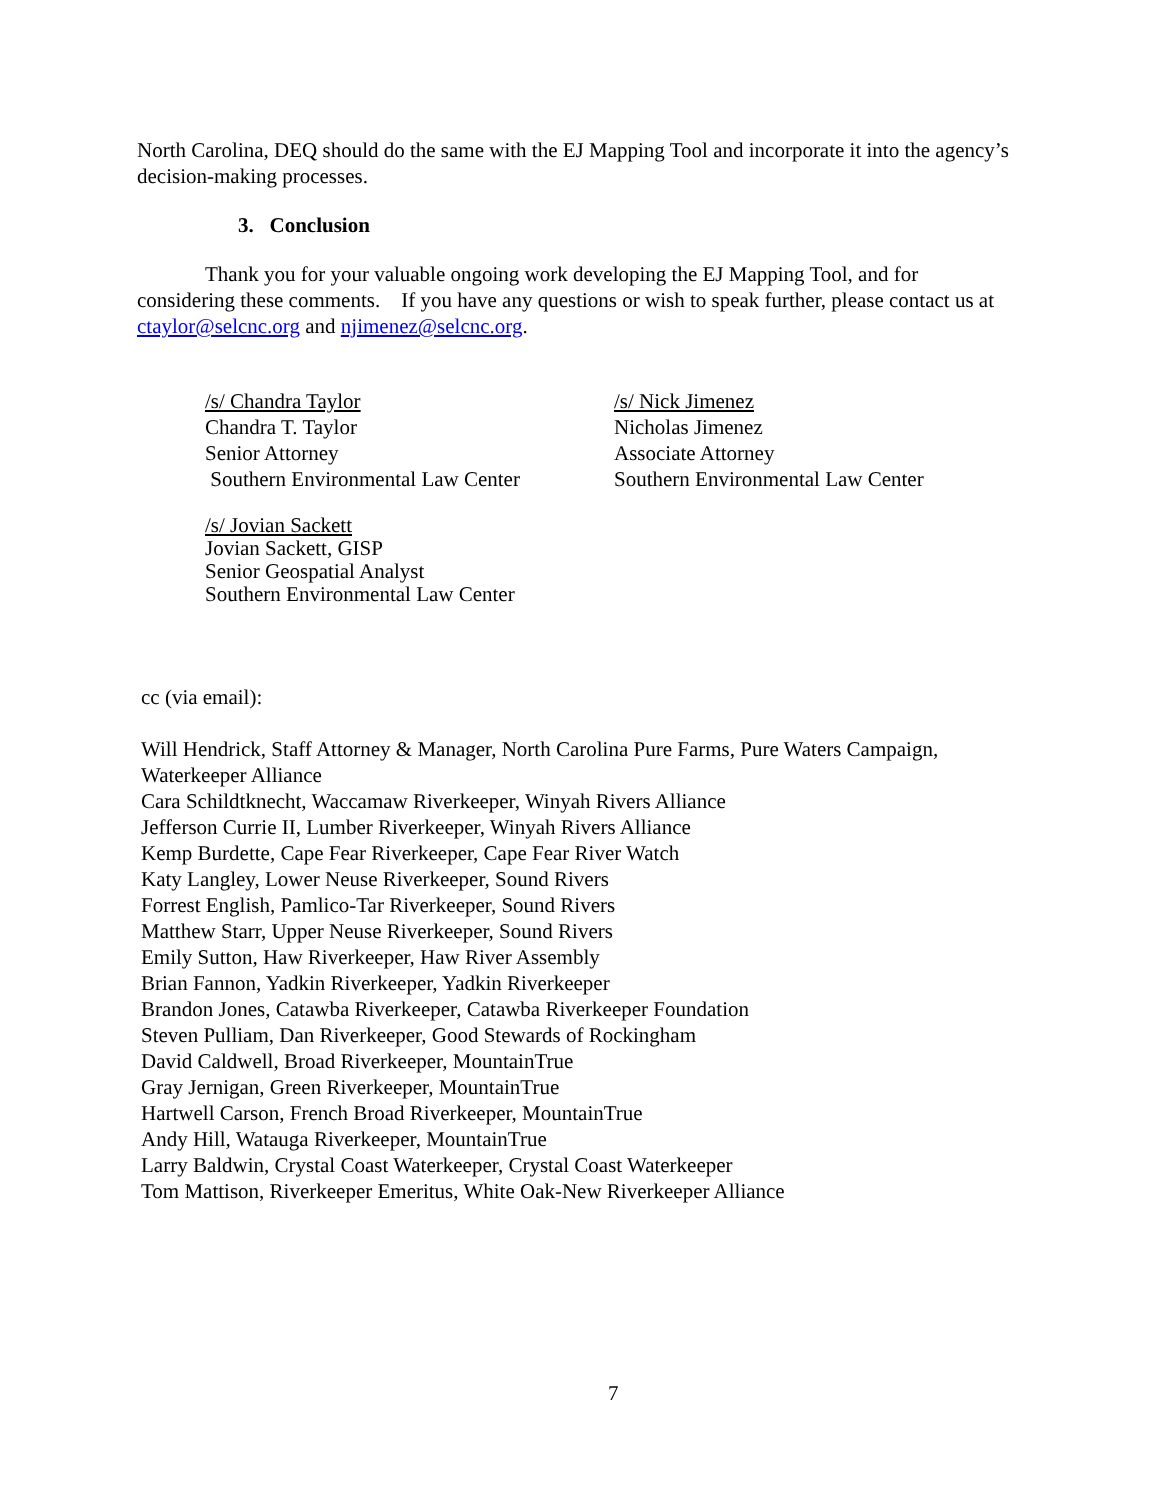North Carolina, DEQ should do the same with the EJ Mapping Tool and incorporate it into the agency’s decision-making processes.
3. Conclusion
Thank you for your valuable ongoing work developing the EJ Mapping Tool, and for considering these comments. If you have any questions or wish to speak further, please contact us at ctaylor@selcnc.org and njimenez@selcnc.org.
/s/ Chandra Taylor
Chandra T. Taylor
Senior Attorney
Southern Environmental Law Center
/s/ Nick Jimenez
Nicholas Jimenez
Associate Attorney
Southern Environmental Law Center
/s/ Jovian Sackett
Jovian Sackett, GISP
Senior Geospatial Analyst
Southern Environmental Law Center
cc (via email):
Will Hendrick, Staff Attorney & Manager, North Carolina Pure Farms, Pure Waters Campaign, Waterkeeper Alliance
Cara Schildtknecht, Waccamaw Riverkeeper, Winyah Rivers Alliance
Jefferson Currie II, Lumber Riverkeeper, Winyah Rivers Alliance
Kemp Burdette, Cape Fear Riverkeeper, Cape Fear River Watch
Katy Langley, Lower Neuse Riverkeeper, Sound Rivers
Forrest English, Pamlico-Tar Riverkeeper, Sound Rivers
Matthew Starr, Upper Neuse Riverkeeper, Sound Rivers
Emily Sutton, Haw Riverkeeper, Haw River Assembly
Brian Fannon, Yadkin Riverkeeper, Yadkin Riverkeeper
Brandon Jones, Catawba Riverkeeper, Catawba Riverkeeper Foundation
Steven Pulliam, Dan Riverkeeper, Good Stewards of Rockingham
David Caldwell, Broad Riverkeeper, MountainTrue
Gray Jernigan, Green Riverkeeper, MountainTrue
Hartwell Carson, French Broad Riverkeeper, MountainTrue
Andy Hill, Watauga Riverkeeper, MountainTrue
Larry Baldwin, Crystal Coast Waterkeeper, Crystal Coast Waterkeeper
Tom Mattison, Riverkeeper Emeritus, White Oak-New Riverkeeper Alliance
7